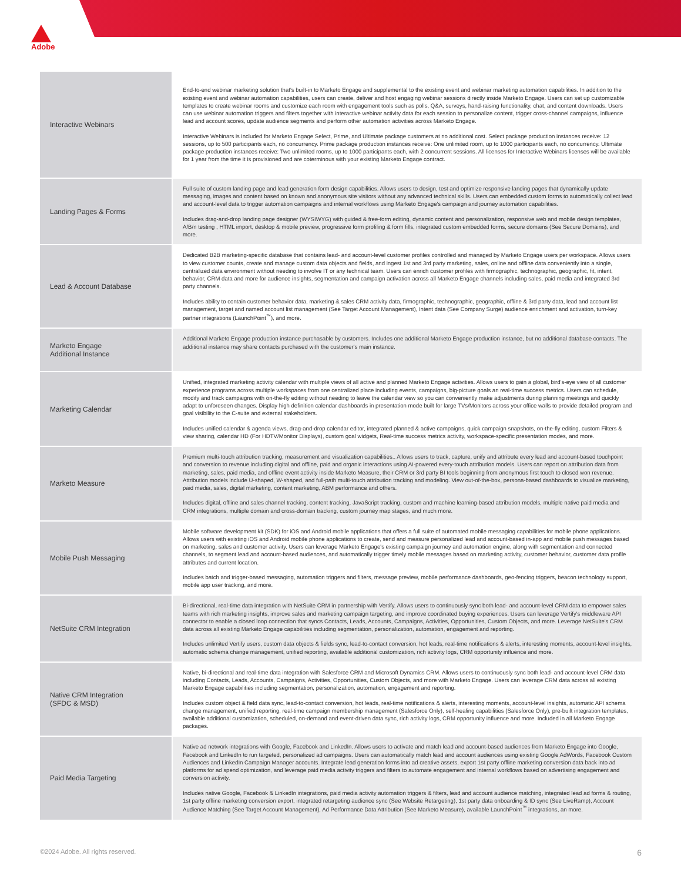Adobe
| Interactive Webinars | End-to-end webinar marketing solution that's built-in to Marketo Engage and supplemental to the existing event and webinar marketing automation capabilities. In addition to the existing event and webinar automation capabilities, users can create, deliver and host engaging webinar sessions directly inside Marketo Engage. Users can set up customizable templates to create webinar rooms and customize each room with engagement tools such as polls, Q&A, surveys, hand-raising functionality, chat, and content downloads. Users can use webinar automation triggers and filters together with interactive webinar activity data for each session to personalize content, trigger cross-channel campaigns, influence lead and account scores, update audience segments and perform other automation activities across Marketo Engage. Interactive Webinars is included for Marketo Engage Select, Prime, and Ultimate package customers at no additional cost. Select package production instances receive: 12 sessions, up to 500 participants each, no concurrency. Prime package production instances receive: One unlimited room, up to 1000 participants each, no concurrency. Ultimate package production instances receive: Two unlimited rooms, up to 1000 participants each, with 2 concurrent sessions. All licenses for Interactive Webinars licenses will be available for 1 year from the time it is provisioned and are coterminous with your existing Marketo Engage contract. |
| Landing Pages & Forms | Full suite of custom landing page and lead generation form design capabilities. Allows users to design, test and optimize responsive landing pages that dynamically update messaging, images and content based on known and anonymous site visitors without any advanced technical skills. Users can embedded custom forms to automatically collect lead and account-level data to trigger automation campaigns and internal workflows using Marketo Engage's campaign and journey automation capabilities. Includes drag-and-drop landing page designer (WYSIWYG) with guided & free-form editing, dynamic content and personalization, responsive web and mobile design templates, A/B/n testing , HTML import, desktop & mobile preview, progressive form profiling & form fills, integrated custom embedded forms, secure domains (See Secure Domains), and more. |
| Lead & Account Database | Dedicated B2B marketing-specific database that contains lead- and account-level customer profiles controlled and managed by Marketo Engage users per workspace. Allows users to view customer counts, create and manage custom data objects and fields, and ingest 1st and 3rd party marketing, sales, online and offline data conveniently into a single, centralized data environment without needing to involve IT or any technical team. Users can enrich customer profiles with firmographic, technographic, geographic, fit, intent, behavior, CRM data and more for audience insights, segmentation and campaign activation across all Marketo Engage channels including sales, paid media and integrated 3rd party channels. Includes ability to contain customer behavior data, marketing & sales CRM activity data, firmographic, technographic, geographic, offline & 3rd party data, lead and account list management, target and named account list management (See Target Account Management), Intent data (See Company Surge) audience enrichment and activation, turn-key partner integrations (LaunchPoint<sup>™</sup>), and more. |
| Marketo Engage Additional Instance | Additional Marketo Engage production instance purchasable by customers. Includes one additional Marketo Engage production instance, but no additional database contacts. The additional instance may share contacts purchased with the customer's main instance. |
| Marketing Calendar | Unified, integrated marketing activity calendar with multiple views of all active and planned Marketo Engage activities. Allows users to gain a global, bird's-eye view of all customer experience programs across multiple workspaces from one centralized place including events, campaigns, big-picture goals an real-time success metrics. Users can schedule, modify and track campaigns with on-the-fly editing without needing to leave the calendar view so you can conveniently make adjustments during planning meetings and quickly adapt to unforeseen changes. Display high definition calendar dashboards in presentation mode built for large TVs/Monitors across your office walls to provide detailed program and goal visibility to the C-suite and external stakeholders. Includes unified calendar & agenda views, drag-and-drop calendar editor, integrated planned & active campaigns, quick campaign snapshots, on-the-fly editing, custom Filters & view sharing, calendar HD (For HDTV/Monitor Displays), custom goal widgets, Real-time success metrics activity, workspace-specific presentation modes, and more. |
| Marketo Measure | Premium multi-touch attribution tracking, measurement and visualization capabilities.. Allows users to track, capture, unify and attribute every lead and account-based touchpoint and conversion to revenue including digital and offline, paid and organic interactions using AI-powered every-touch attribution models. Users can report on attribution data from marketing, sales, paid media, and offline event activity inside Marketo Measure, their CRM or 3rd party BI tools beginning from anonymous first touch to closed won revenue. Attribution models include U-shaped, W-shaped, and full-path multi-touch attribution tracking and modeling. View out-of-the-box, persona-based dashboards to visualize marketing, paid media, sales, digital marketing, content marketing, ABM performance and others. Includes digital, offline and sales channel tracking, content tracking, JavaScript tracking, custom and machine learning-based attribution models, multiple native paid media and CRM integrations, multiple domain and cross-domain tracking, custom journey map stages, and much more. |
| Mobile Push Messaging | Mobile software development kit (SDK) for iOS and Android mobile applications that offers a full suite of automated mobile messaging capabilities for mobile phone applications. Allows users with existing iOS and Android mobile phone applications to create, send and measure personalized lead and account-based in-app and mobile push messages based on marketing, sales and customer activity. Users can leverage Marketo Engage's existing campaign journey and automation engine, along with segmentation and connected channels, to segment lead and account-based audiences, and automatically trigger timely mobile messages based on marketing activity, customer behavior, customer data profile attributes and current location. Includes batch and trigger-based messaging, automation triggers and filters, message preview, mobile performance dashboards, geo-fencing triggers, beacon technology support, mobile app user tracking, and more. |
| NetSuite CRM Integration | Bi-directional, real-time data integration with NetSuite CRM in partnership with Vertify. Allows users to continuously sync both lead- and account-level CRM data to empower sales teams with rich marketing insights, improve sales and marketing campaign targeting, and improve coordinated buying experiences. Users can leverage Vertify's middleware API connector to enable a closed loop connection that syncs Contacts, Leads, Accounts, Campaigns, Activities, Opportunities, Custom Objects, and more. Leverage NetSuite's CRM data across all existing Marketo Engage capabilities including segmentation, personalization, automation, engagement and reporting. Includes unlimited Vertify users, custom data objects & fields sync, lead-to-contact conversion, hot leads, real-time notifications & alerts, interesting moments, account-level insights, automatic schema change management, unified reporting, available additional customization, rich activity logs, CRM opportunity influence and more. |
| Native CRM Integration (SFDC & MSD) | Native, bi-directional and real-time data integration with Salesforce CRM and Microsoft Dynamics CRM. Allows users to continuously sync both lead- and account-level CRM data including Contacts, Leads, Accounts, Campaigns, Activities, Opportunities, Custom Objects, and more with Marketo Engage. Users can leverage CRM data across all existing Marketo Engage capabilities including segmentation, personalization, automation, engagement and reporting. Includes custom object & field data sync, lead-to-contact conversion, hot leads, real-time notifications & alerts, interesting moments, account-level insights, automatic API schema change management, unified reporting, real-time campaign membership management (Salesforce Only), self-healing capabilities (Salesforce Only), pre-built integration templates, available additional customization, scheduled, on-demand and event-driven data sync, rich activity logs, CRM opportunity influence and more. Included in all Marketo Engage packages. |
| Paid Media Targeting | Native ad network integrations with Google, Facebook and LinkedIn. Allows users to activate and match lead and account-based audiences from Marketo Engage into Google, Facebook and LinkedIn to run targeted, personalized ad campaigns. Users can automatically match lead and account audiences using existing Google AdWords, Facebook Custom Audiences and LinkedIn Campaign Manager accounts. Integrate lead generation forms into ad creative assets, export 1st party offline marketing conversion data back into ad platforms for ad spend optimization, and leverage paid media activity triggers and filters to automate engagement and internal workflows based on advertising engagement and conversion activity. Includes native Google, Facebook & LinkedIn integrations, paid media activity automation triggers & filters, lead and account audience matching, integrated lead ad forms & routing, 1st party offline marketing conversion export, integrated retargeting audience sync (See Website Retargeting), 1st party data onboarding & ID sync (See LiveRamp), Account Audience Matching (See Target Account Management), Ad Performance Data Attribution (See Marketo Measure), available LaunchPoint<sup>™</sup> integrations, an more. |
©2024 Adobe. All rights reserved. 6